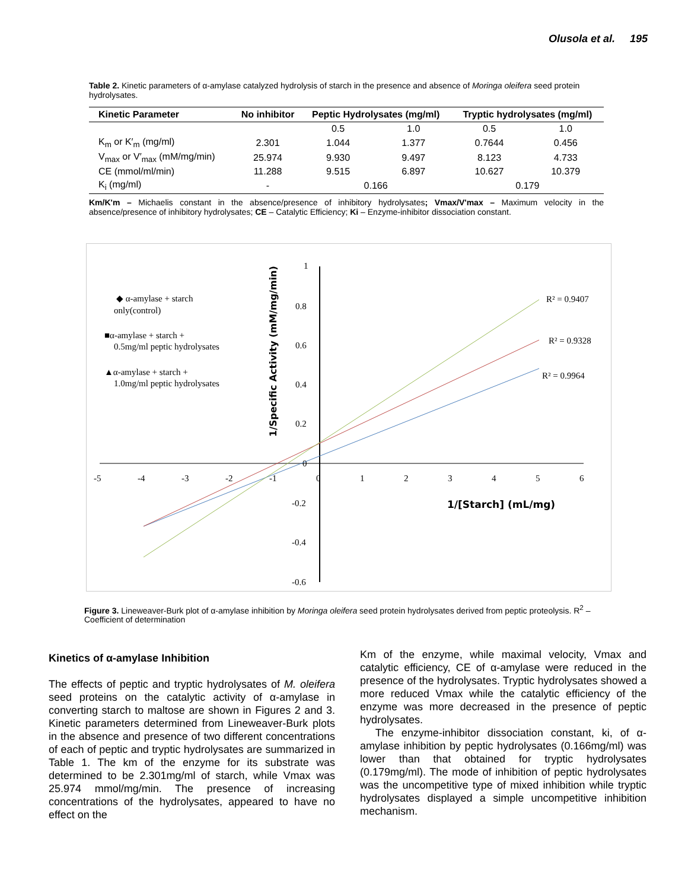Olusola et al. 195
Table 2. Kinetic parameters of α-amylase catalyzed hydrolysis of starch in the presence and absence of Moringa oleifera seed protein hydrolysates.
| Kinetic Parameter | No inhibitor | Peptic Hydrolysates (mg/ml) | | Tryptic hydrolysates (mg/ml) | |
| --- | --- | --- | --- | --- | --- |
| | | 0.5 | 1.0 | 0.5 | 1.0 |
| K<sub>m</sub> or K′<sub>m</sub> (mg/ml) | 2.301 | 1.044 | 1.377 | 0.7644 | 0.456 |
| V<sub>max</sub> or V′<sub>max</sub> (mM/mg/min) | 25.974 | 9.930 | 9.497 | 8.123 | 4.733 |
| CE (mmol/ml/min) | 11.288 | 9.515 | 6.897 | 10.627 | 10.379 |
| K<sub>i</sub> (mg/ml) | - | 0.166 | | 0.179 | |
Km/K'm – Michaelis constant in the absence/presence of inhibitory hydrolysates; Vmax/V'max – Maximum velocity in the absence/presence of inhibitory hydrolysates; CE – Catalytic Efficiency; Ki – Enzyme-inhibitor dissociation constant.
1
0.8
0.6
0.4
0.2
0
-0.2
-0.4
-0.6
-5
-4
-3
-2
-1
0
1
2
3
4
5
6
R² = 0.9407
R² = 0.9328
R² = 0.9964
◆ α-amylase + starch
only(control)
■α-amylase + starch +
0.5mg/ml peptic hydrolysates
▲α-amylase + starch +
1.0mg/ml peptic hydrolysates
1/Specific Activity (mM/mg/min)
1/[Starch] (mL/mg)
Figure 3. Lineweaver-Burk plot of α-amylase inhibition by Moringa oleifera seed protein hydrolysates derived from peptic proteolysis. R<sup>2</sup> – Coefficient of determination
Kinetics of α-amylase Inhibition
The effects of peptic and tryptic hydrolysates of M. oleifera seed proteins on the catalytic activity of α-amylase in converting starch to maltose are shown in Figures 2 and 3. Kinetic parameters determined from Lineweaver-Burk plots in the absence and presence of two different concentrations of each of peptic and tryptic hydrolysates are summarized in Table 1. The km of the enzyme for its substrate was determined to be 2.301mg/ml of starch, while Vmax was 25.974 mmol/mg/min. The presence of increasing concentrations of the hydrolysates, appeared to have no effect on the
Km of the enzyme, while maximal velocity, Vmax and catalytic efficiency, CE of α-amylase were reduced in the presence of the hydrolysates. Tryptic hydrolysates showed a more reduced Vmax while the catalytic efficiency of the enzyme was more decreased in the presence of peptic hydrolysates.
The enzyme-inhibitor dissociation constant, ki, of α-amylase inhibition by peptic hydrolysates (0.166mg/ml) was lower than that obtained for tryptic hydrolysates (0.179mg/ml). The mode of inhibition of peptic hydrolysates was the uncompetitive type of mixed inhibition while tryptic hydrolysates displayed a simple uncompetitive inhibition mechanism.